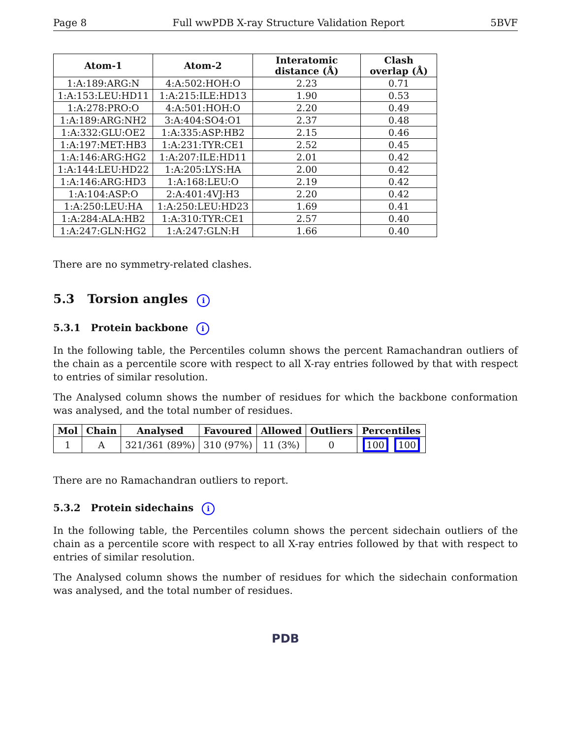Page 8 Full wwPDB X-ray Structure Validation Report 5BVF
| Atom-1 | Atom-2 | Interatomic distance (Å) | Clash overlap (Å) |
| --- | --- | --- | --- |
| 1:A:189:ARG:N | 4:A:502:HOH:O | 2.23 | 0.71 |
| 1:A:153:LEU:HD11 | 1:A:215:ILE:HD13 | 1.90 | 0.53 |
| 1:A:278:PRO:O | 4:A:501:HOH:O | 2.20 | 0.49 |
| 1:A:189:ARG:NH2 | 3:A:404:SO4:O1 | 2.37 | 0.48 |
| 1:A:332:GLU:OE2 | 1:A:335:ASP:HB2 | 2.15 | 0.46 |
| 1:A:197:MET:HB3 | 1:A:231:TYR:CE1 | 2.52 | 0.45 |
| 1:A:146:ARG:HG2 | 1:A:207:ILE:HD11 | 2.01 | 0.42 |
| 1:A:144:LEU:HD22 | 1:A:205:LYS:HA | 2.00 | 0.42 |
| 1:A:146:ARG:HD3 | 1:A:168:LEU:O | 2.19 | 0.42 |
| 1:A:104:ASP:O | 2:A:401:4VJ:H3 | 2.20 | 0.42 |
| 1:A:250:LEU:HA | 1:A:250:LEU:HD23 | 1.69 | 0.41 |
| 1:A:284:ALA:HB2 | 1:A:310:TYR:CE1 | 2.57 | 0.40 |
| 1:A:247:GLN:HG2 | 1:A:247:GLN:H | 1.66 | 0.40 |
There are no symmetry-related clashes.
5.3 Torsion angles i
5.3.1 Protein backbone i
In the following table, the Percentiles column shows the percent Ramachandran outliers of the chain as a percentile score with respect to all X-ray entries followed by that with respect to entries of similar resolution.
The Analysed column shows the number of residues for which the backbone conformation was analysed, and the total number of residues.
| Mol | Chain | Analysed | Favoured | Allowed | Outliers | Percentiles |
| --- | --- | --- | --- | --- | --- | --- |
| 1 | A | 321/361 (89%) | 310 (97%) | 11 (3%) | 0 | 100 100 |
There are no Ramachandran outliers to report.
5.3.2 Protein sidechains i
In the following table, the Percentiles column shows the percent sidechain outliers of the chain as a percentile score with respect to all X-ray entries followed by that with respect to entries of similar resolution.
The Analysed column shows the number of residues for which the sidechain conformation was analysed, and the total number of residues.
PDB